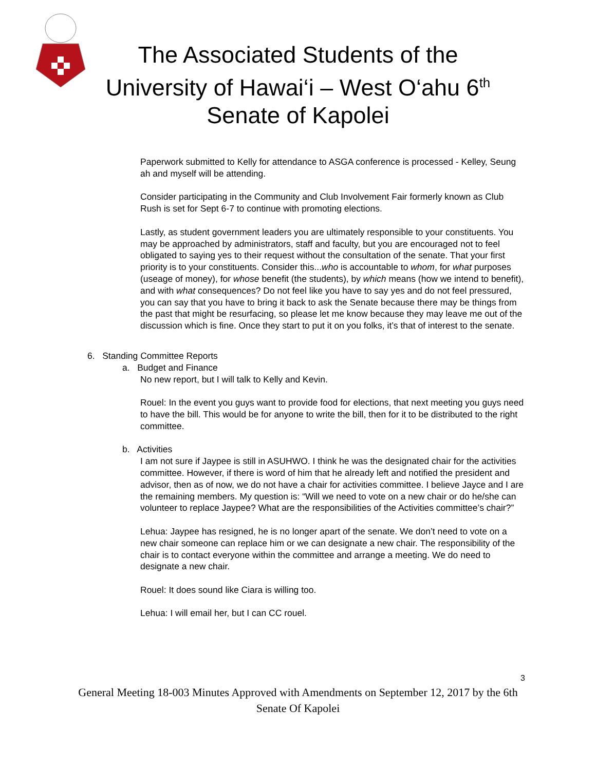The Associated Students of the
University of Hawai‘i – West O‘ahu 6<sup>th</sup>
Senate of Kapolei
Paperwork submitted to Kelly for attendance to ASGA conference is processed - Kelley, Seung ah and myself will be attending.
Consider participating in the Community and Club Involvement Fair formerly known as Club Rush is set for Sept 6-7 to continue with promoting elections.
Lastly, as student government leaders you are ultimately responsible to your constituents. You may be approached by administrators, staff and faculty, but you are encouraged not to feel obligated to saying yes to their request without the consultation of the senate. That your first priority is to your constituents. Consider this...who is accountable to whom, for what purposes (useage of money), for whose benefit (the students), by which means (how we intend to benefit), and with what consequences? Do not feel like you have to say yes and do not feel pressured, you can say that you have to bring it back to ask the Senate because there may be things from the past that might be resurfacing, so please let me know because they may leave me out of the discussion which is fine. Once they start to put it on you folks, it’s that of interest to the senate.
6. Standing Committee Reports
a. Budget and Finance
No new report, but I will talk to Kelly and Kevin.
Rouel: In the event you guys want to provide food for elections, that next meeting you guys need to have the bill. This would be for anyone to write the bill, then for it to be distributed to the right committee.
b. Activities
I am not sure if Jaypee is still in ASUHWO. I think he was the designated chair for the activities committee. However, if there is word of him that he already left and notified the president and advisor, then as of now, we do not have a chair for activities committee. I believe Jayce and I are the remaining members. My question is: “Will we need to vote on a new chair or do he/she can volunteer to replace Jaypee? What are the responsibilities of the Activities committee’s chair?”
Lehua: Jaypee has resigned, he is no longer apart of the senate. We don’t need to vote on a new chair someone can replace him or we can designate a new chair. The responsibility of the chair is to contact everyone within the committee and arrange a meeting. We do need to designate a new chair.
Rouel: It does sound like Ciara is willing too.
Lehua: I will email her, but I can CC rouel.
3
General Meeting 18-003 Minutes Approved with Amendments on September 12, 2017 by the 6th Senate Of Kapolei